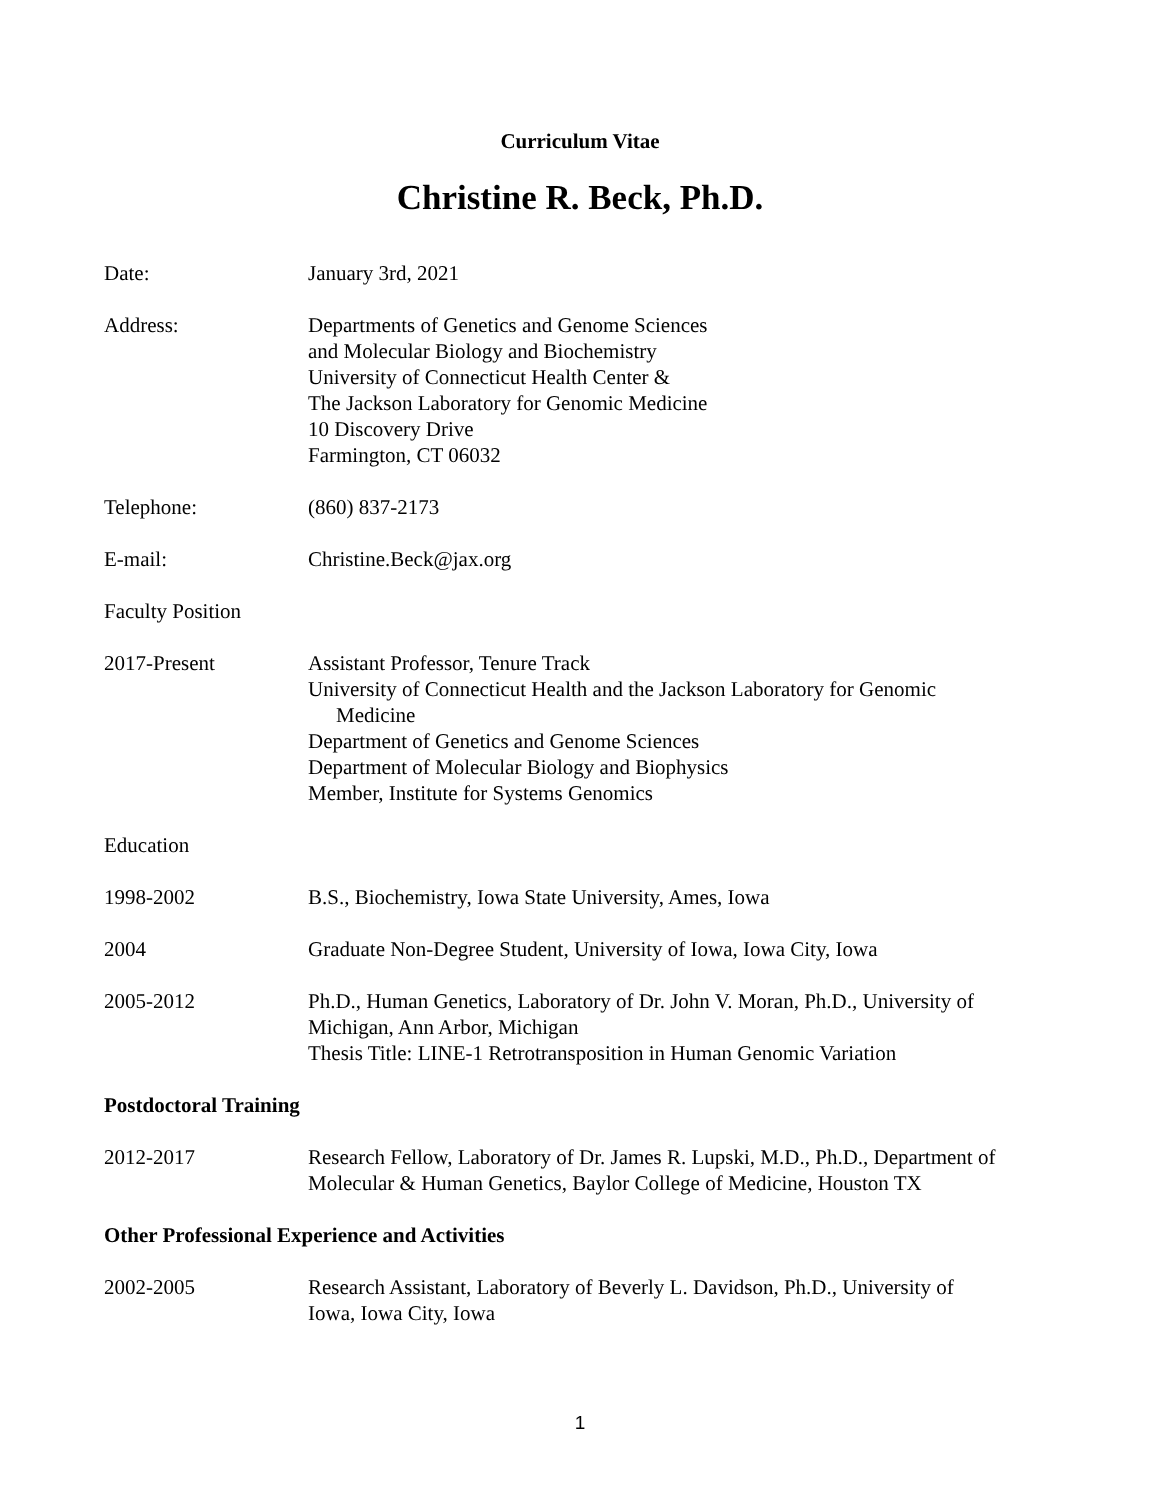Curriculum Vitae
Christine R. Beck, Ph.D.
Date: January 3rd, 2021
Address: Departments of Genetics and Genome Sciences
and Molecular Biology and Biochemistry
University of Connecticut Health Center &
The Jackson Laboratory for Genomic Medicine
10 Discovery Drive
Farmington, CT 06032
Telephone: (860) 837-2173
E-mail: Christine.Beck@jax.org
Faculty Position
2017-Present Assistant Professor, Tenure Track
University of Connecticut Health and the Jackson Laboratory for Genomic
Medicine
Department of Genetics and Genome Sciences
Department of Molecular Biology and Biophysics
Member, Institute for Systems Genomics
Education
1998-2002 B.S., Biochemistry, Iowa State University, Ames, Iowa
2004 Graduate Non-Degree Student, University of Iowa, Iowa City, Iowa
2005-2012 Ph.D., Human Genetics, Laboratory of Dr. John V. Moran, Ph.D., University of Michigan, Ann Arbor, Michigan
Thesis Title: LINE-1 Retrotransposition in Human Genomic Variation
Postdoctoral Training
2012-2017 Research Fellow, Laboratory of Dr. James R. Lupski, M.D., Ph.D., Department of Molecular & Human Genetics, Baylor College of Medicine, Houston TX
Other Professional Experience and Activities
2002-2005 Research Assistant, Laboratory of Beverly L. Davidson, Ph.D., University of
Iowa, Iowa City, Iowa
1